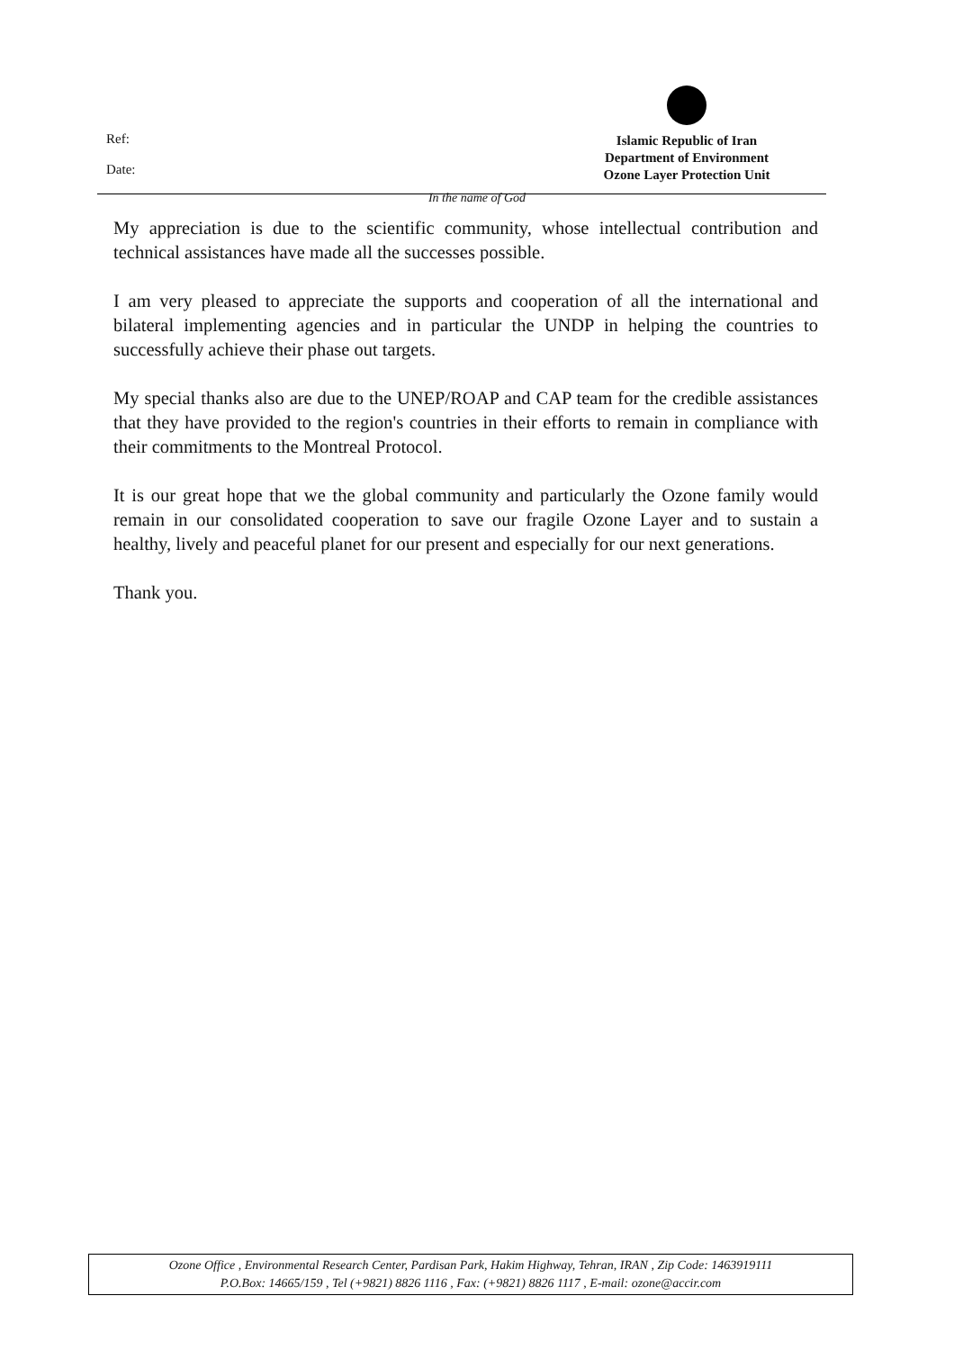Ref:
Date:
Islamic Republic of Iran
Department of Environment
Ozone Layer Protection Unit
In the name of God
My appreciation is due to the scientific community, whose intellectual contribution and technical assistances have made all the successes possible.
I am very pleased to appreciate the supports and cooperation of all the international and bilateral implementing agencies and in particular the UNDP in helping the countries to successfully achieve their phase out targets.
My special thanks also are due to the UNEP/ROAP and CAP team for the credible assistances that they have provided to the region's countries in their efforts to remain in compliance with their commitments to the Montreal Protocol.
It is our great hope that we the global community and particularly the Ozone family would remain in our consolidated cooperation to save our fragile Ozone Layer and to sustain a healthy, lively and peaceful planet for our present and especially for our next generations.
Thank you.
Ozone Office , Environmental Research Center, Pardisan Park, Hakim Highway, Tehran, IRAN , Zip Code: 1463919111
P.O.Box: 14665/159 , Tel (+9821) 8826 1116 , Fax: (+9821) 8826 1117 , E-mail: ozone@accir.com